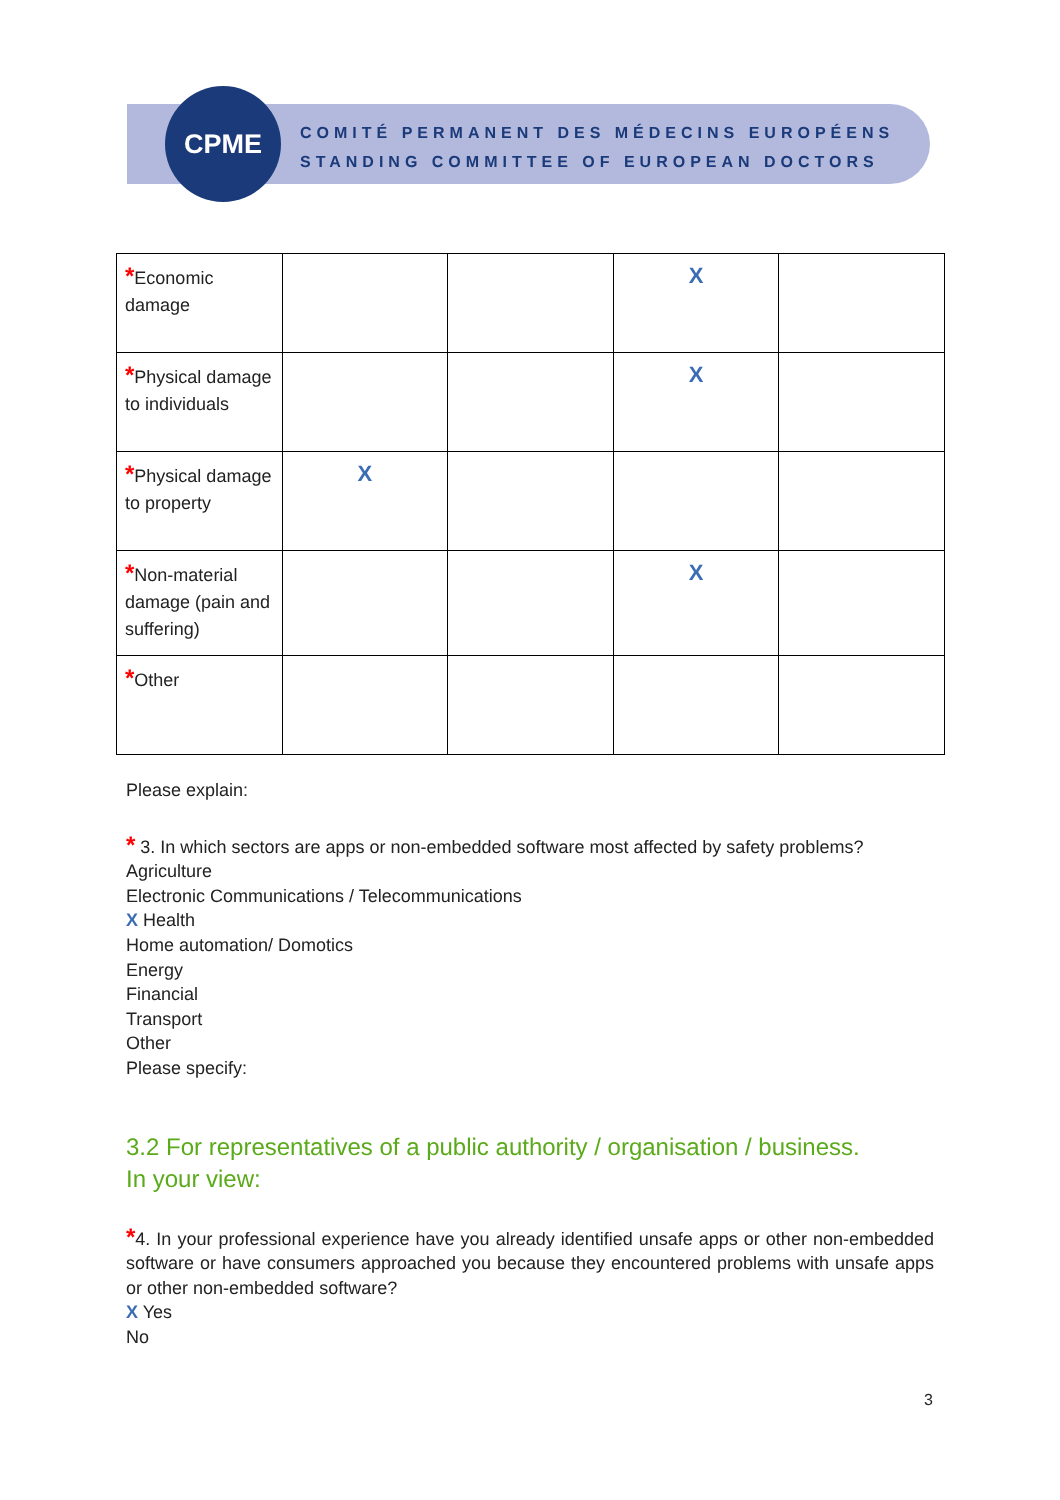CPME
COMITÉ PERMANENT DES MÉDECINS EUROPÉENS
STANDING COMMITTEE OF EUROPEAN DOCTORS
| * Economic damage | | | X | |
| * Physical damage to individuals | | | X | |
| * Physical damage to property | X | | | |
| * Non-material damage (pain and suffering) | | | X | |
| * Other | | | | |
Please explain:
* 3. In which sectors are apps or non-embedded software most affected by safety problems?
Agriculture
Electronic Communications / Telecommunications
X Health
Home automation/ Domotics
Energy
Financial
Transport
Other
Please specify:
3.2 For representatives of a public authority / organisation / business.
In your view:
*4. In your professional experience have you already identified unsafe apps or other non-embedded software or have consumers approached you because they encountered problems with unsafe apps or other non-embedded software?
X Yes
No
3